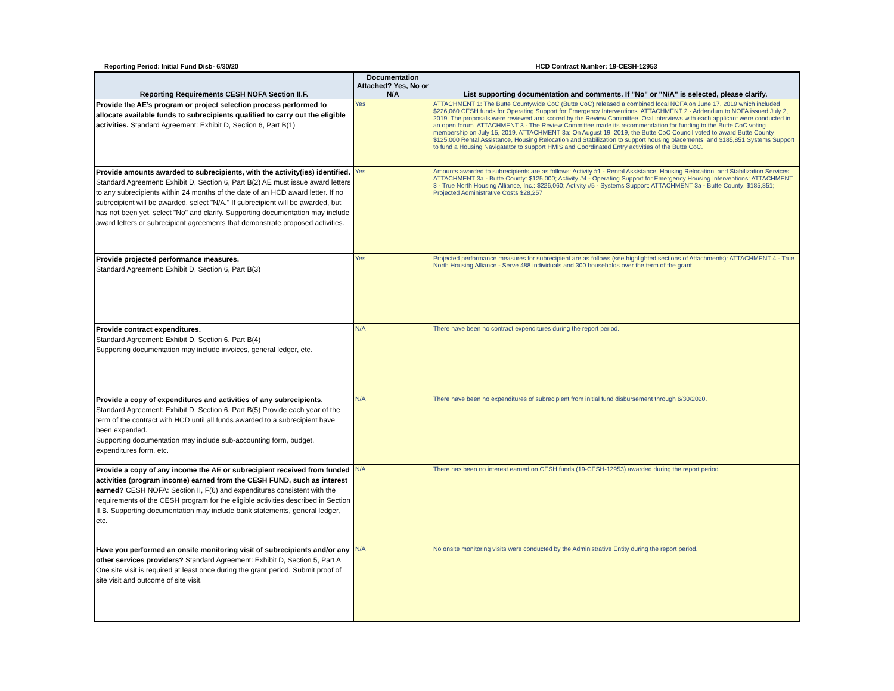Reporting Period: Initial Fund Disb- 6/30/20
HCD Contract Number: 19-CESH-12953
| Reporting Requirements CESH NOFA Section II.F. | Documentation Attached? Yes, No or N/A | List supporting documentation and comments. If "No" or "N/A" is selected, please clarify. |
| --- | --- | --- |
| Provide the AE’s program or project selection process performed to allocate available funds to subrecipients qualified to carry out the eligible activities. Standard Agreement: Exhibit D, Section 6, Part B(1) | Yes | ATTACHMENT 1: The Butte Countywide CoC (Butte CoC) released a combined local NOFA on June 17, 2019 which included $226,060 CESH funds for Operating Support for Emergency Interventions. ATTACHMENT 2 - Addendum to NOFA issued July 2, 2019. The proposals were reviewed and scored by the Review Committee. Oral interviews with each applicant were conducted in an open forum. ATTACHMENT 3 - The Review Committee made its recommendation for funding to the Butte CoC voting membership on July 15, 2019. ATTACHMENT 3a: On August 19, 2019, the Butte CoC Council voted to award Butte County $125,000 Rental Assistance, Housing Relocation and Stabilization to support housing placements, and $185,851 Systems Support to fund a Housing Navigatator to support HMIS and Coordinated Entry activities of the Butte CoC. |
| Provide amounts awarded to subrecipients, with the activity(ies) identified. Standard Agreement: Exhibit D, Section 6, Part B(2) AE must issue award letters to any subrecipients within 24 months of the date of an HCD award letter. If no subrecipient will be awarded, select "N/A." If subrecipient will be awarded, but has not been yet, select "No" and clarify. Supporting documentation may include award letters or subrecipient agreements that demonstrate proposed activities. | Yes | Amounts awarded to subrecipients are as follows: Activity #1 - Rental Assistance, Housing Relocation, and Stabilization Services: ATTACHMENT 3a - Butte County: $125,000; Activity #4 - Operating Support for Emergency Housing Interventions: ATTACHMENT 3 - True North Housing Alliance, Inc.: $226,060; Activity #5 - Systems Support: ATTACHMENT 3a - Butte County: $185,851; Projected Administrative Costs $28,257 |
| Provide projected performance measures. Standard Agreement: Exhibit D, Section 6, Part B(3) | Yes | Projected performance measures for subrecipient are as follows (see highlighted sections of Attachments): ATTACHMENT 4 - True North Housing Alliance - Serve 488 individuals and 300 households over the term of the grant. |
| Provide contract expenditures. Standard Agreement: Exhibit D, Section 6, Part B(4) Supporting documentation may include invoices, general ledger, etc. | N/A | There have been no contract expenditures during the report period. |
| Provide a copy of expenditures and activities of any subrecipients. Standard Agreement: Exhibit D, Section 6, Part B(5) Provide each year of the term of the contract with HCD until all funds awarded to a subrecipient have been expended. Supporting documentation may include sub-accounting form, budget, expenditures form, etc. | N/A | There have been no expenditures of subrecipient from initial fund disbursement through 6/30/2020. |
| Provide a copy of any income the AE or subrecipient received from funded activities (program income) earned from the CESH FUND, such as interest earned? CESH NOFA: Section II, F(6) and expenditures consistent with the requirements of the CESH program for the eligible activities described in Section II.B. Supporting documentation may include bank statements, general ledger, etc. | N/A | There has been no interest earned on CESH funds (19-CESH-12953) awarded during the report period. |
| Have you performed an onsite monitoring visit of subrecipients and/or any other services providers? Standard Agreement: Exhibit D, Section 5, Part A One site visit is required at least once during the grant period. Submit proof of site visit and outcome of site visit. | N/A | No onsite monitoring visits were conducted by the Administrative Entity during the report period. |